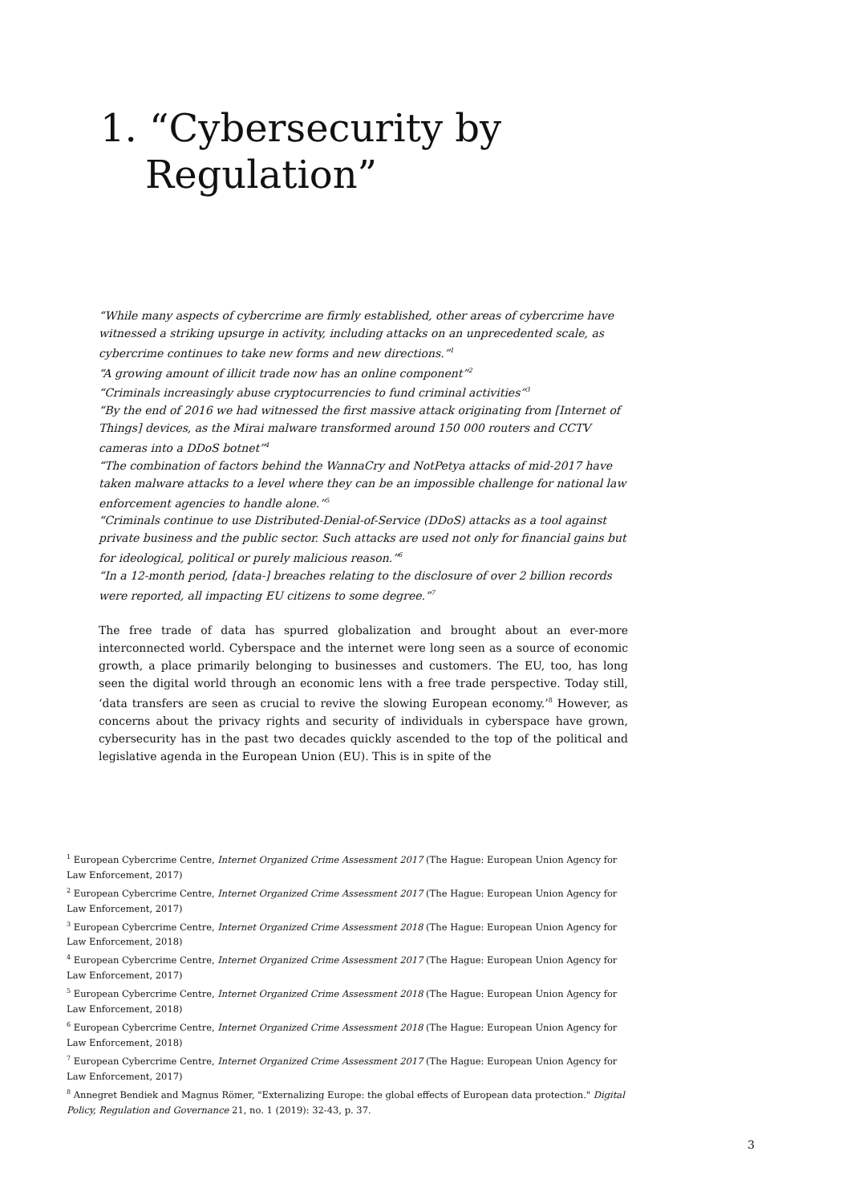1. “Cybersecurity by
Regulation”
“While many aspects of cybercrime are firmly established, other areas of cybercrime have witnessed a striking upsurge in activity, including attacks on an unprecedented scale, as cybercrime continues to take new forms and new directions.”<sup>1</sup>
“A growing amount of illicit trade now has an online component”<sup>2</sup>
“Criminals increasingly abuse cryptocurrencies to fund criminal activities”<sup>3</sup>
“By the end of 2016 we had witnessed the first massive attack originating from [Internet of Things] devices, as the Mirai malware transformed around 150 000 routers and CCTV cameras into a DDoS botnet”<sup>4</sup>
“The combination of factors behind the WannaCry and NotPetya attacks of mid-2017 have taken malware attacks to a level where they can be an impossible challenge for national law enforcement agencies to handle alone.”<sup>5</sup>
“Criminals continue to use Distributed-Denial-of-Service (DDoS) attacks as a tool against private business and the public sector. Such attacks are used not only for financial gains but for ideological, political or purely malicious reason.”<sup>6</sup>
“In a 12-month period, [data-] breaches relating to the disclosure of over 2 billion records were reported, all impacting EU citizens to some degree.”<sup>7</sup>
The free trade of data has spurred globalization and brought about an ever-more interconnected world. Cyberspace and the internet were long seen as a source of economic growth, a place primarily belonging to businesses and customers. The EU, too, has long seen the digital world through an economic lens with a free trade perspective. Today still, ‘data transfers are seen as crucial to revive the slowing European economy.’<sup>8</sup> However, as concerns about the privacy rights and security of individuals in cyberspace have grown, cybersecurity has in the past two decades quickly ascended to the top of the political and legislative agenda in the European Union (EU). This is in spite of the
<sup>1</sup> European Cybercrime Centre, Internet Organized Crime Assessment 2017 (The Hague: European Union Agency for Law Enforcement, 2017)
<sup>2</sup> European Cybercrime Centre, Internet Organized Crime Assessment 2017 (The Hague: European Union Agency for Law Enforcement, 2017)
<sup>3</sup> European Cybercrime Centre, Internet Organized Crime Assessment 2018 (The Hague: European Union Agency for Law Enforcement, 2018)
<sup>4</sup> European Cybercrime Centre, Internet Organized Crime Assessment 2017 (The Hague: European Union Agency for Law Enforcement, 2017)
<sup>5</sup> European Cybercrime Centre, Internet Organized Crime Assessment 2018 (The Hague: European Union Agency for Law Enforcement, 2018)
<sup>6</sup> European Cybercrime Centre, Internet Organized Crime Assessment 2018 (The Hague: European Union Agency for Law Enforcement, 2018)
<sup>7</sup> European Cybercrime Centre, Internet Organized Crime Assessment 2017 (The Hague: European Union Agency for Law Enforcement, 2017)
<sup>8</sup> Annegret Bendiek and Magnus Römer, "Externalizing Europe: the global effects of European data protection." Digital Policy, Regulation and Governance 21, no. 1 (2019): 32-43, p. 37.
3